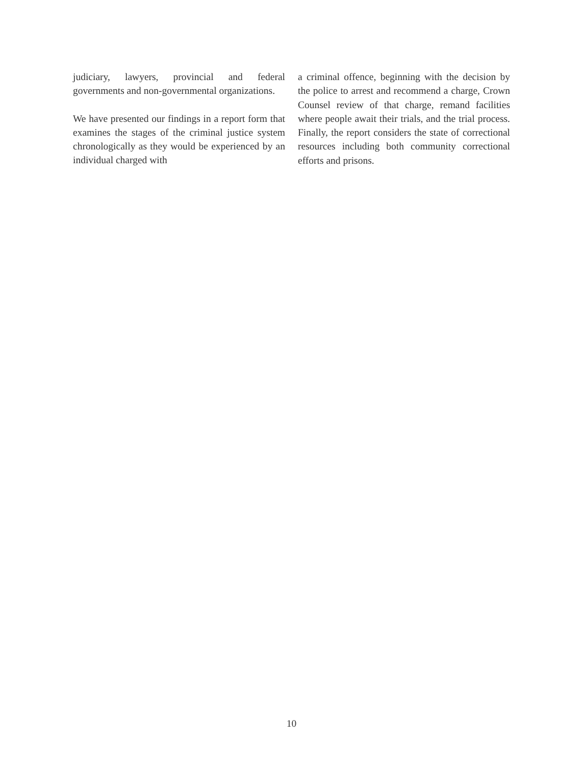judiciary, lawyers, provincial and federal governments and non-governmental organizations.
We have presented our findings in a report form that examines the stages of the criminal justice system chronologically as they would be experienced by an individual charged with
a criminal offence, beginning with the decision by the police to arrest and recommend a charge, Crown Counsel review of that charge, remand facilities where people await their trials, and the trial process. Finally, the report considers the state of correctional resources including both community correctional efforts and prisons.
10